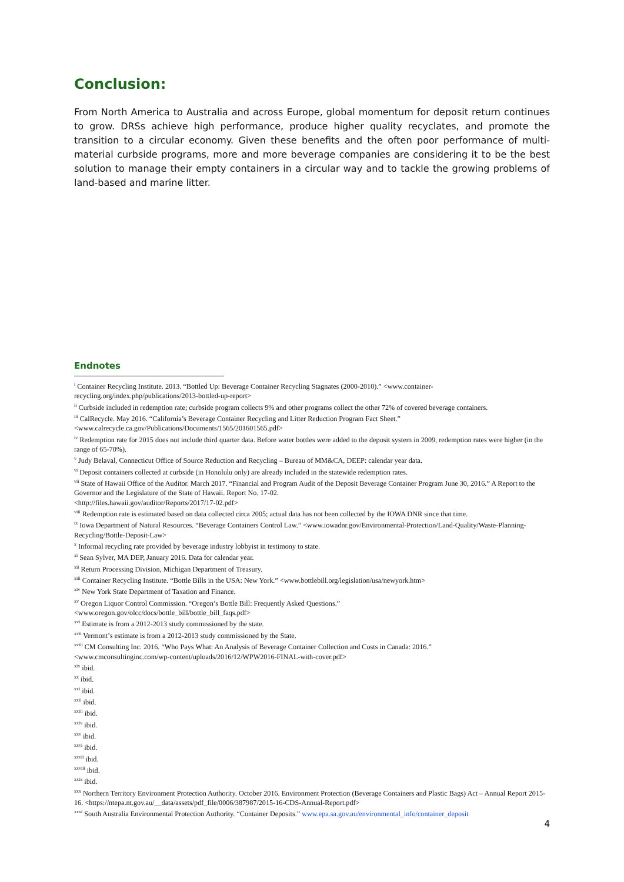Conclusion:
From North America to Australia and across Europe, global momentum for deposit return continues to grow. DRSs achieve high performance, produce higher quality recyclates, and promote the transition to a circular economy. Given these benefits and the often poor performance of multi-material curbside programs, more and more beverage companies are considering it to be the best solution to manage their empty containers in a circular way and to tackle the growing problems of land-based and marine litter.
Endnotes
<sup>i</sup> Container Recycling Institute. 2013. “Bottled Up: Beverage Container Recycling Stagnates (2000-2010).” <www.container-recycling.org/index.php/publications/2013-bottled-up-report>
<sup>ii</sup> Curbside included in redemption rate; curbside program collects 9% and other programs collect the other 72% of covered beverage containers.
<sup>iii</sup> CalRecycle. May 2016. “California’s Beverage Container Recycling and Litter Reduction Program Fact Sheet.” <www.calrecycle.ca.gov/Publications/Documents/1565/201601565.pdf>
<sup>iv</sup> Redemption rate for 2015 does not include third quarter data. Before water bottles were added to the deposit system in 2009, redemption rates were higher (in the range of 65-70%).
<sup>v</sup> Judy Belaval, Connecticut Office of Source Reduction and Recycling – Bureau of MM&CA, DEEP: calendar year data.
<sup>vi</sup> Deposit containers collected at curbside (in Honolulu only) are already included in the statewide redemption rates.
<sup>vii</sup> State of Hawaii Office of the Auditor. March 2017. “Financial and Program Audit of the Deposit Beverage Container Program June 30, 2016.” A Report to the Governor and the Legislature of the State of Hawaii. Report No. 17-02.
<http://files.hawaii.gov/auditor/Reports/2017/17-02.pdf>
<sup>viii</sup> Redemption rate is estimated based on data collected circa 2005; actual data has not been collected by the IOWA DNR since that time.
<sup>ix</sup> Iowa Department of Natural Resources. “Beverage Containers Control Law.” <www.iowadnr.gov/Environmental-Protection/Land-Quality/Waste-Planning-Recycling/Bottle-Deposit-Law>
<sup>x</sup> Informal recycling rate provided by beverage industry lobbyist in testimony to state.
<sup>xi</sup> Sean Sylver, MA DEP, January 2016. Data for calendar year.
<sup>xii</sup> Return Processing Division, Michigan Department of Treasury.
<sup>xiii</sup> Container Recycling Institute. “Bottle Bills in the USA: New York.” <www.bottlebill.org/legislation/usa/newyork.htm>
<sup>xiv</sup> New York State Department of Taxation and Finance.
<sup>xv</sup> Oregon Liquor Control Commission. “Oregon’s Bottle Bill: Frequently Asked Questions.”
<www.oregon.gov/olcc/docs/bottle_bill/bottle_bill_faqs.pdf>
<sup>xvi</sup> Estimate is from a 2012-2013 study commissioned by the state.
<sup>xvii</sup> Vermont’s estimate is from a 2012-2013 study commissioned by the State.
<sup>xviii</sup> CM Consulting Inc. 2016. “Who Pays What: An Analysis of Beverage Container Collection and Costs in Canada: 2016.”
<www.cmconsultinginc.com/wp-content/uploads/2016/12/WPW2016-FINAL-with-cover.pdf>
<sup>xix</sup> ibid.
<sup>xx</sup> ibid.
<sup>xxi</sup> ibid.
<sup>xxii</sup> ibid.
<sup>xxiii</sup> ibid.
<sup>xxiv</sup> ibid.
<sup>xxv</sup> ibid.
<sup>xxvi</sup> ibid.
<sup>xxvii</sup> ibid.
<sup>xxviii</sup> ibid.
<sup>xxix</sup> ibid.
<sup>xxx</sup> Northern Territory Environment Protection Authority. October 2016. Environment Protection (Beverage Containers and Plastic Bags) Act – Annual Report 2015-16. <https://ntepa.nt.gov.au/__data/assets/pdf_file/0006/387987/2015-16-CDS-Annual-Report.pdf>
<sup>xxxi</sup> South Australia Environmental Protection Authority. “Container Deposits.” www.epa.sa.gov.au/environmental_info/container_deposit
4